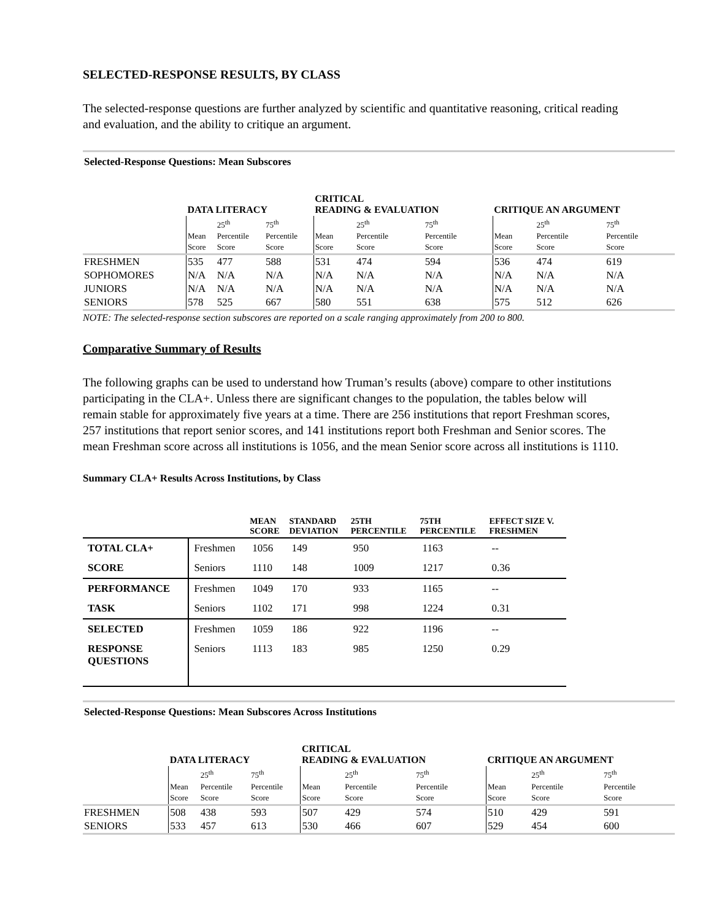SELECTED-RESPONSE RESULTS, BY CLASS
The selected-response questions are further analyzed by scientific and quantitative reasoning, critical reading and evaluation, and the ability to critique an argument.
| Selected-Response Questions: Mean Subscores | | | | | | | | | |
| | DATA LITERACY | | | CRITICAL READING & EVALUATION | | | CRITIQUE AN ARGUMENT | | |
| | Mean Score | 25<sup>th</sup> Percentile Score | 75<sup>th</sup> Percentile Score | Mean Score | 25<sup>th</sup> Percentile Score | 75<sup>th</sup> Percentile Score | Mean Score | 25<sup>th</sup> Percentile Score | 75<sup>th</sup> Percentile Score |
| FRESHMEN | 535 | 477 | 588 | 531 | 474 | 594 | 536 | 474 | 619 |
| SOPHOMORES | N/A | N/A | N/A | N/A | N/A | N/A | N/A | N/A | N/A |
| JUNIORS | N/A | N/A | N/A | N/A | N/A | N/A | N/A | N/A | N/A |
| SENIORS | 578 | 525 | 667 | 580 | 551 | 638 | 575 | 512 | 626 |
NOTE: The selected-response section subscores are reported on a scale ranging approximately from 200 to 800.
Comparative Summary of Results
The following graphs can be used to understand how Truman’s results (above) compare to other institutions participating in the CLA+. Unless there are significant changes to the population, the tables below will remain stable for approximately five years at a time. There are 256 institutions that report Freshman scores, 257 institutions that report senior scores, and 141 institutions report both Freshman and Senior scores. The mean Freshman score across all institutions is 1056, and the mean Senior score across all institutions is 1110.
Summary CLA+ Results Across Institutions, by Class
| | | MEAN SCORE | STANDARD DEVIATION | 25TH PERCENTILE | 75TH PERCENTILE | EFFECT SIZE V. FRESHMEN |
| --- | --- | --- | --- | --- | --- | --- |
| TOTAL CLA+ | Freshmen | 1056 | 149 | 950 | 1163 | -- |
| SCORE | Seniors | 1110 | 148 | 1009 | 1217 | 0.36 |
| PERFORMANCE | Freshmen | 1049 | 170 | 933 | 1165 | -- |
| TASK | Seniors | 1102 | 171 | 998 | 1224 | 0.31 |
| SELECTED | Freshmen | 1059 | 186 | 922 | 1196 | -- |
| RESPONSE QUESTIONS | Seniors | 1113 | 183 | 985 | 1250 | 0.29 |
| Selected-Response Questions: Mean Subscores Across Institutions | | | | | | | | | |
| | DATA LITERACY | | | CRITICAL READING & EVALUATION | | | CRITIQUE AN ARGUMENT | | |
| | Mean Score | 25<sup>th</sup> Percentile Score | 75<sup>th</sup> Percentile Score | Mean Score | 25<sup>th</sup> Percentile Score | 75<sup>th</sup> Percentile Score | Mean Score | 25<sup>th</sup> Percentile Score | 75<sup>th</sup> Percentile Score |
| FRESHMEN | 508 | 438 | 593 | 507 | 429 | 574 | 510 | 429 | 591 |
| SENIORS | 533 | 457 | 613 | 530 | 466 | 607 | 529 | 454 | 600 |